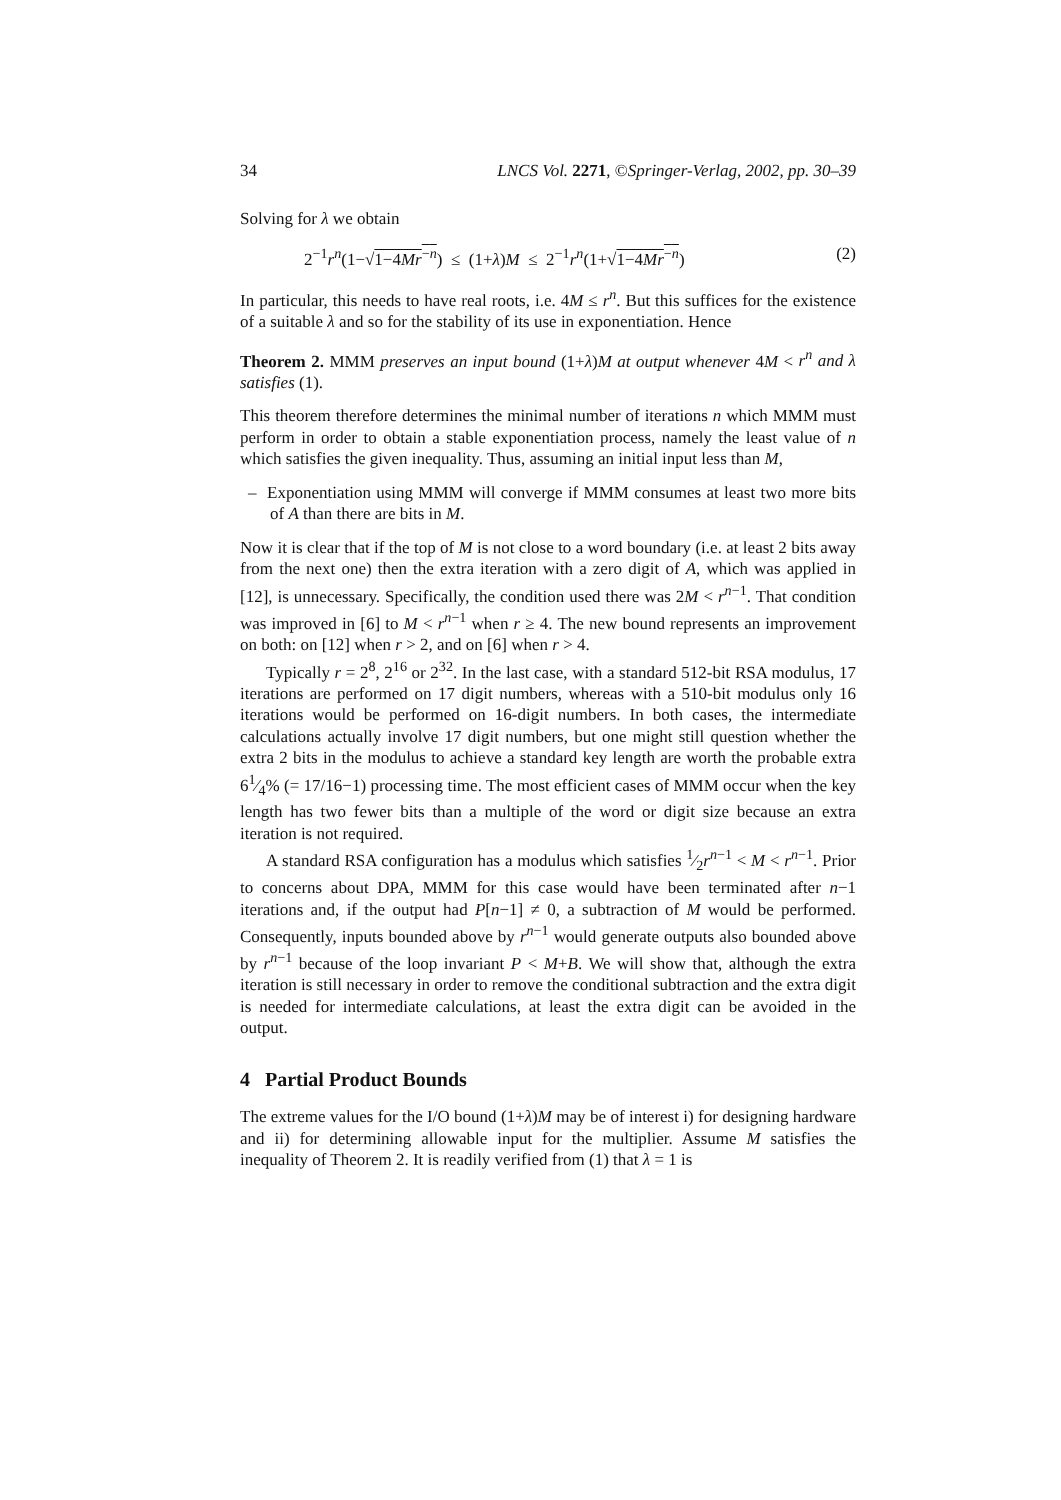34 LNCS Vol. 2271, ©Springer-Verlag, 2002, pp. 30–39
Solving for λ we obtain
2<sup>−1</sup>r<sup>n</sup>(1−√1−4Mr<sup>−n</sup>) ≤ (1+λ)M ≤ 2<sup>−1</sup>r<sup>n</sup>(1+√1−4Mr<sup>−n</sup>) (2)
In particular, this needs to have real roots, i.e. 4M ≤ r<sup>n</sup>. But this suffices for the existence of a suitable λ and so for the stability of its use in exponentiation. Hence
Theorem 2. MMM preserves an input bound (1+λ)M at output whenever 4M < r<sup>n</sup> and λ satisfies (1).
This theorem therefore determines the minimal number of iterations n which MMM must perform in order to obtain a stable exponentiation process, namely the least value of n which satisfies the given inequality. Thus, assuming an initial input less than M,
– Exponentiation using MMM will converge if MMM consumes at least two more bits of A than there are bits in M.
Now it is clear that if the top of M is not close to a word boundary (i.e. at least 2 bits away from the next one) then the extra iteration with a zero digit of A, which was applied in [12], is unnecessary. Specifically, the condition used there was 2M < r<sup>n−1</sup>. That condition was improved in [6] to M < r<sup>n−1</sup> when r ≥ 4. The new bound represents an improvement on both: on [12] when r > 2, and on [6] when r > 4.
Typically r = 2<sup>8</sup>, 2<sup>16</sup> or 2<sup>32</sup>. In the last case, with a standard 512-bit RSA modulus, 17 iterations are performed on 17 digit numbers, whereas with a 510-bit modulus only 16 iterations would be performed on 16-digit numbers. In both cases, the intermediate calculations actually involve 17 digit numbers, but one might still question whether the extra 2 bits in the modulus to achieve a standard key length are worth the probable extra 61⁄4% (= 17/16−1) processing time. The most efficient cases of MMM occur when the key length has two fewer bits than a multiple of the word or digit size because an extra iteration is not required.
A standard RSA configuration has a modulus which satisfies 1⁄2r<sup>n−1</sup> < M < r<sup>n−1</sup>. Prior to concerns about DPA, MMM for this case would have been terminated after n−1 iterations and, if the output had P[n−1] ≠ 0, a subtraction of M would be performed. Consequently, inputs bounded above by r<sup>n−1</sup> would generate outputs also bounded above by r<sup>n−1</sup> because of the loop invariant P < M+B. We will show that, although the extra iteration is still necessary in order to remove the conditional subtraction and the extra digit is needed for intermediate calculations, at least the extra digit can be avoided in the output.
4 Partial Product Bounds
The extreme values for the I/O bound (1+λ)M may be of interest i) for designing hardware and ii) for determining allowable input for the multiplier. Assume M satisfies the inequality of Theorem 2. It is readily verified from (1) that λ = 1 is